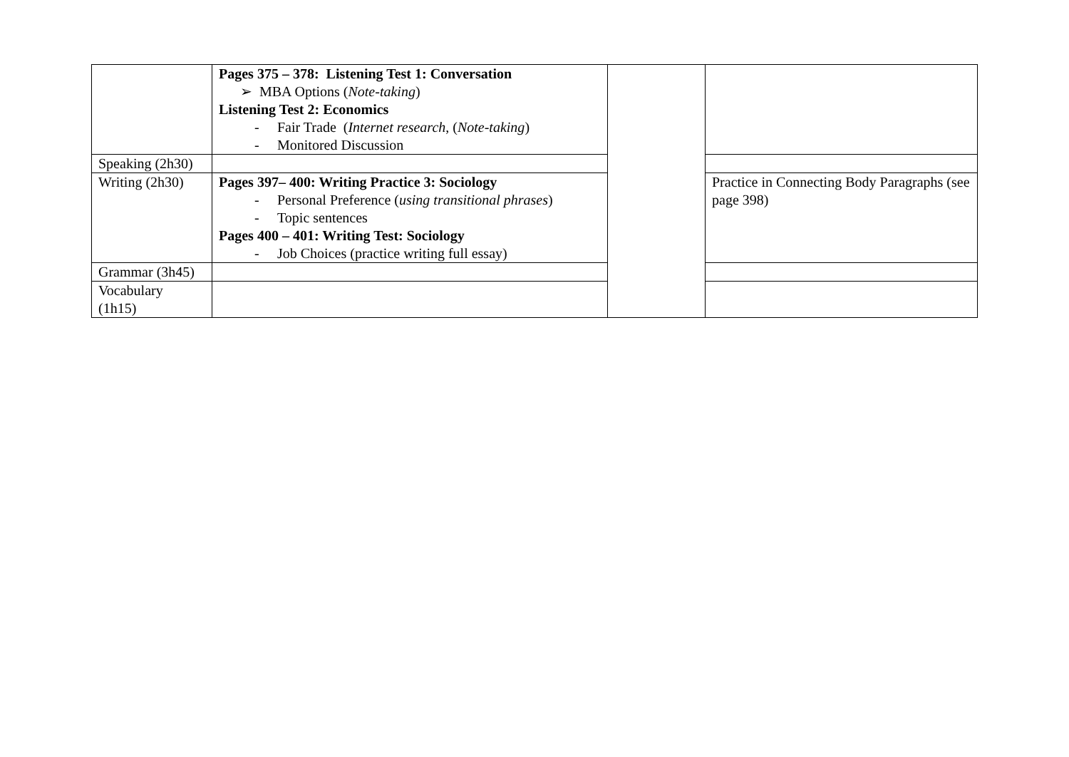| | Pages 375 – 378: Listening Test 1: Conversation ➢ MBA Options ( Note-taking ) Listening Test 2: Economics - Fair Trade ( Internet research , ( Note-taking ) - Monitored Discussion | | |
| Speaking (2h30) | | | |
| Writing (2h30) | Pages 397– 400: Writing Practice 3: Sociology - Personal Preference ( using transitional phrases ) - Topic sentences Pages 400 – 401: Writing Test: Sociology - Job Choices (practice writing full essay) | | Practice in Connecting Body Paragraphs (see page 398) |
| Grammar (3h45) | | | |
| Vocabulary (1h15) | | | |